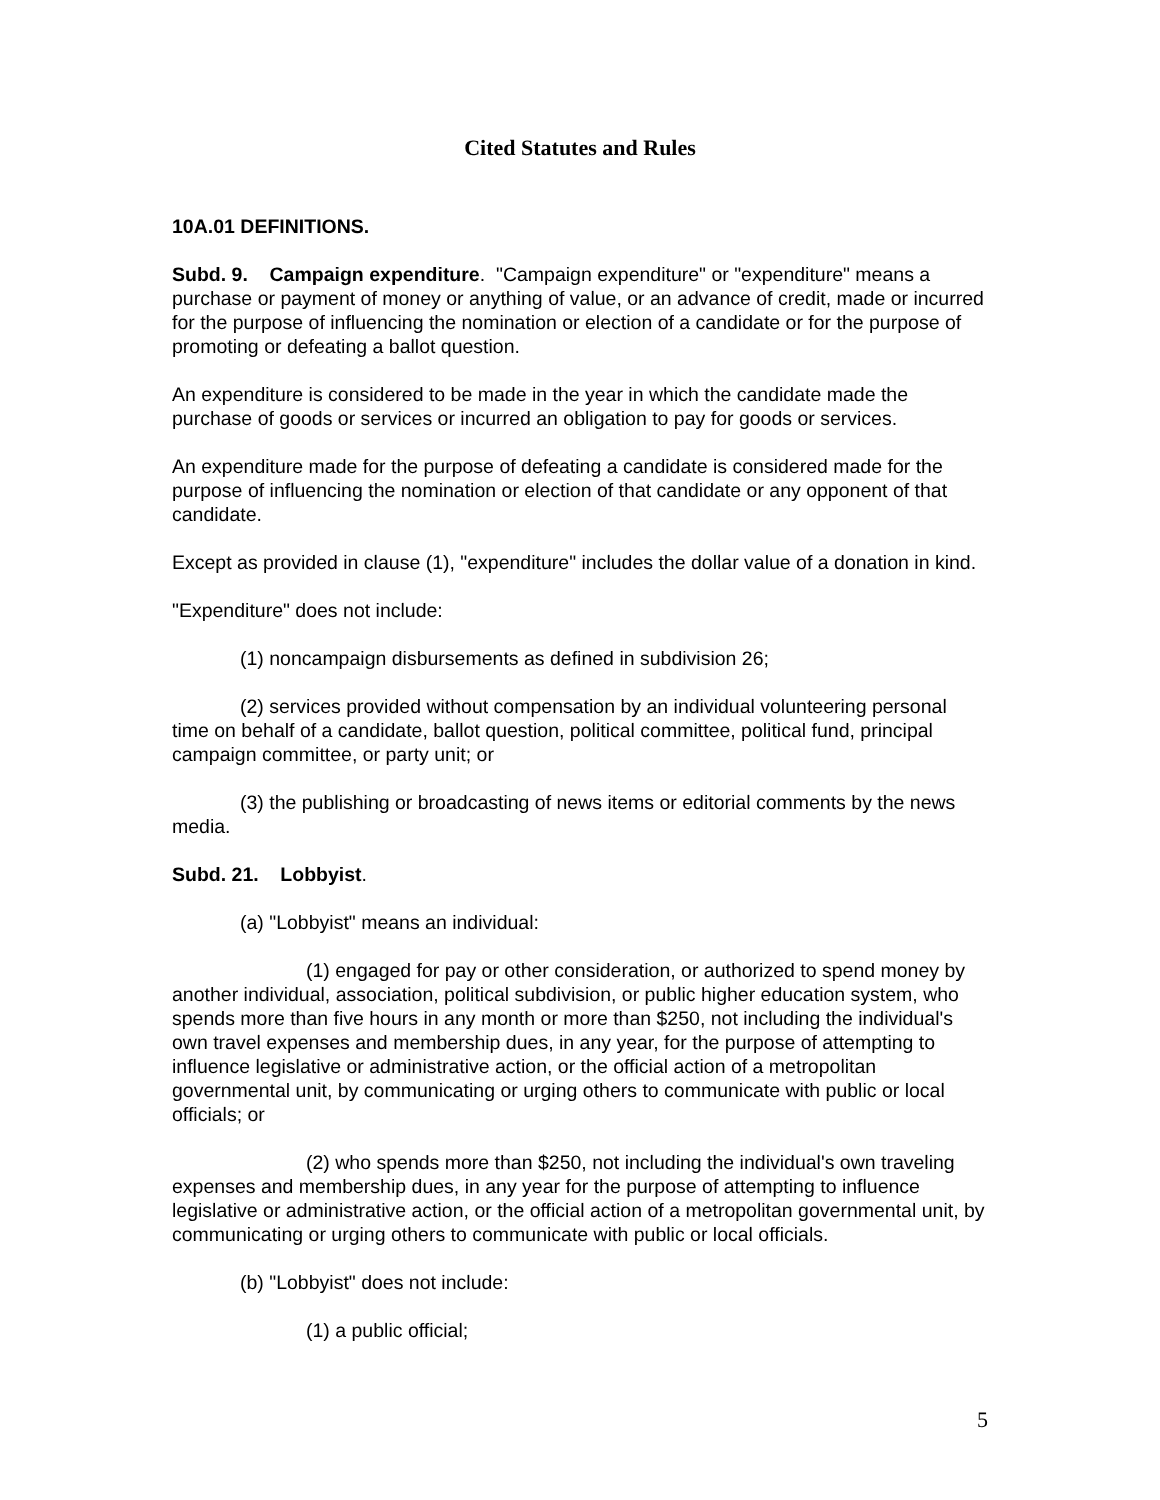Cited Statutes and Rules
10A.01 DEFINITIONS.
Subd. 9. Campaign expenditure. "Campaign expenditure" or "expenditure" means a purchase or payment of money or anything of value, or an advance of credit, made or incurred for the purpose of influencing the nomination or election of a candidate or for the purpose of promoting or defeating a ballot question.
An expenditure is considered to be made in the year in which the candidate made the purchase of goods or services or incurred an obligation to pay for goods or services.
An expenditure made for the purpose of defeating a candidate is considered made for the purpose of influencing the nomination or election of that candidate or any opponent of that candidate.
Except as provided in clause (1), "expenditure" includes the dollar value of a donation in kind.
"Expenditure" does not include:
(1) noncampaign disbursements as defined in subdivision 26;
(2) services provided without compensation by an individual volunteering personal time on behalf of a candidate, ballot question, political committee, political fund, principal campaign committee, or party unit; or
(3) the publishing or broadcasting of news items or editorial comments by the news media.
Subd. 21. Lobbyist.
(a) "Lobbyist" means an individual:
(1) engaged for pay or other consideration, or authorized to spend money by another individual, association, political subdivision, or public higher education system, who spends more than five hours in any month or more than $250, not including the individual's own travel expenses and membership dues, in any year, for the purpose of attempting to influence legislative or administrative action, or the official action of a metropolitan governmental unit, by communicating or urging others to communicate with public or local officials; or
(2) who spends more than $250, not including the individual's own traveling expenses and membership dues, in any year for the purpose of attempting to influence legislative or administrative action, or the official action of a metropolitan governmental unit, by communicating or urging others to communicate with public or local officials.
(b) "Lobbyist" does not include:
(1) a public official;
5